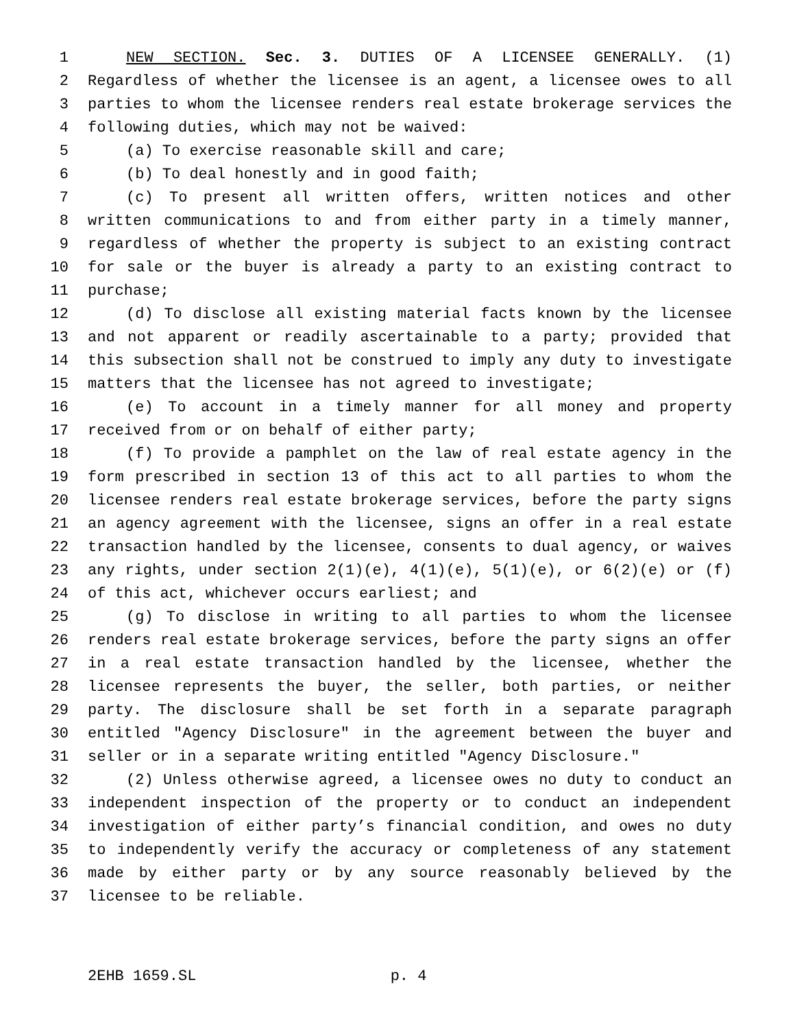1 NEW SECTION. Sec. 3. DUTIES OF A LICENSEE GENERALLY. (1)
2 Regardless of whether the licensee is an agent, a licensee owes to all
3 parties to whom the licensee renders real estate brokerage services the
4 following duties, which may not be waived:
5 (a) To exercise reasonable skill and care;
6 (b) To deal honestly and in good faith;
7 (c) To present all written offers, written notices and other
8 written communications to and from either party in a timely manner,
9 regardless of whether the property is subject to an existing contract
10 for sale or the buyer is already a party to an existing contract to
11 purchase;
12 (d) To disclose all existing material facts known by the licensee
13 and not apparent or readily ascertainable to a party; provided that
14 this subsection shall not be construed to imply any duty to investigate
15 matters that the licensee has not agreed to investigate;
16 (e) To account in a timely manner for all money and property
17 received from or on behalf of either party;
18 (f) To provide a pamphlet on the law of real estate agency in the
19 form prescribed in section 13 of this act to all parties to whom the
20 licensee renders real estate brokerage services, before the party signs
21 an agency agreement with the licensee, signs an offer in a real estate
22 transaction handled by the licensee, consents to dual agency, or waives
23 any rights, under section 2(1)(e), 4(1)(e), 5(1)(e), or 6(2)(e) or (f)
24 of this act, whichever occurs earliest; and
25 (g) To disclose in writing to all parties to whom the licensee
26 renders real estate brokerage services, before the party signs an offer
27 in a real estate transaction handled by the licensee, whether the
28 licensee represents the buyer, the seller, both parties, or neither
29 party. The disclosure shall be set forth in a separate paragraph
30 entitled "Agency Disclosure" in the agreement between the buyer and
31 seller or in a separate writing entitled "Agency Disclosure."
32 (2) Unless otherwise agreed, a licensee owes no duty to conduct an
33 independent inspection of the property or to conduct an independent
34 investigation of either party’s financial condition, and owes no duty
35 to independently verify the accuracy or completeness of any statement
36 made by either party or by any source reasonably believed by the
37 licensee to be reliable.
2EHB 1659.SL p. 4